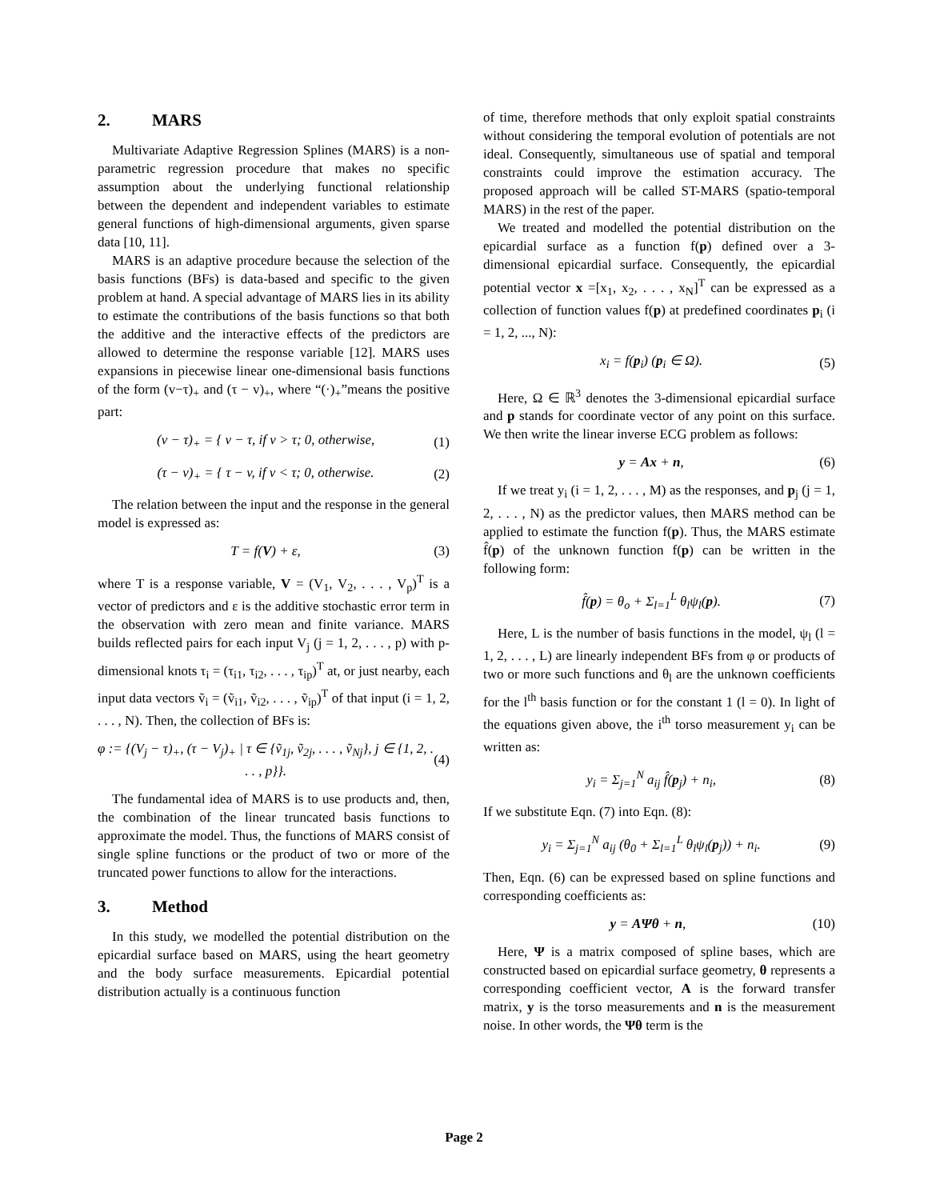2. MARS
Multivariate Adaptive Regression Splines (MARS) is a non-parametric regression procedure that makes no specific assumption about the underlying functional relationship between the dependent and independent variables to estimate general functions of high-dimensional arguments, given sparse data [10, 11].
MARS is an adaptive procedure because the selection of the basis functions (BFs) is data-based and specific to the given problem at hand. A special advantage of MARS lies in its ability to estimate the contributions of the basis functions so that both the additive and the interactive effects of the predictors are allowed to determine the response variable [12]. MARS uses expansions in piecewise linear one-dimensional basis functions of the form (v−τ)<sub>+</sub> and (τ − v)<sub>+</sub>, where “(·)<sub>+</sub>”means the positive part:
(v − τ)<sub>+</sub> = { v − τ, if v > τ; 0, otherwise, (1)
(τ − v)<sub>+</sub> = { τ − v, if v < τ; 0, otherwise. (2)
The relation between the input and the response in the general model is expressed as:
T = f(V) + ε, (3)
where T is a response variable, V = (V<sub>1</sub>, V<sub>2</sub>, . . . , V<sub>p</sub>)<sup>T</sup> is a vector of predictors and ε is the additive stochastic error term in the observation with zero mean and finite variance. MARS builds reflected pairs for each input V<sub>j</sub> (j = 1, 2, . . . , p) with p-dimensional knots τ<sub>i</sub> = (τ<sub>i1</sub>, τ<sub>i2</sub>, . . . , τ<sub>ip</sub>)<sup>T</sup> at, or just nearby, each input data vectors ṽ<sub>i</sub> = (ṽ<sub>i1</sub>, ṽ<sub>i2</sub>, . . . , ṽ<sub>ip</sub>)<sup>T</sup> of that input (i = 1, 2, . . . , N). Then, the collection of BFs is:
φ := {(V<sub>j</sub> − τ)<sub>+</sub>, (τ − V<sub>j</sub>)<sub>+</sub> | τ ∈ {ṽ<sub>1j</sub>, ṽ<sub>2j</sub>, . . . , ṽ<sub>Nj</sub>}, j ∈ {1, 2, . . . , p}}. (4)
The fundamental idea of MARS is to use products and, then, the combination of the linear truncated basis functions to approximate the model. Thus, the functions of MARS consist of single spline functions or the product of two or more of the truncated power functions to allow for the interactions.
3. Method
In this study, we modelled the potential distribution on the epicardial surface based on MARS, using the heart geometry and the body surface measurements. Epicardial potential distribution actually is a continuous function
of time, therefore methods that only exploit spatial constraints without considering the temporal evolution of potentials are not ideal. Consequently, simultaneous use of spatial and temporal constraints could improve the estimation accuracy. The proposed approach will be called ST-MARS (spatio-temporal MARS) in the rest of the paper.
We treated and modelled the potential distribution on the epicardial surface as a function f(p) defined over a 3-dimensional epicardial surface. Consequently, the epicardial potential vector x =[x<sub>1</sub>, x<sub>2</sub>, . . . , x<sub>N</sub>]<sup>T</sup> can be expressed as a collection of function values f(p) at predefined coordinates p<sub>i</sub> (i = 1, 2, ..., N):
x<sub>i</sub> = f(p<sub>i</sub>) (p<sub>i</sub> ∈ Ω). (5)
Here, Ω ∈ ℝ<sup>3</sup> denotes the 3-dimensional epicardial surface and p stands for coordinate vector of any point on this surface. We then write the linear inverse ECG problem as follows:
y = Ax + n, (6)
If we treat y<sub>i</sub> (i = 1, 2, . . . , M) as the responses, and p<sub>j</sub> (j = 1, 2, . . . , N) as the predictor values, then MARS method can be applied to estimate the function f(p). Thus, the MARS estimate f̂(p) of the unknown function f(p) can be written in the following form:
f̂(p) = θ<sub>o</sub> + Σ<sub>l=1</sub><sup>L</sup> θ<sub>l</sub>ψ<sub>l</sub>(p). (7)
Here, L is the number of basis functions in the model, ψ<sub>l</sub> (l = 1, 2, . . . , L) are linearly independent BFs from φ or products of two or more such functions and θ<sub>l</sub> are the unknown coefficients for the l<sup>th</sup> basis function or for the constant 1 (l = 0). In light of the equations given above, the i<sup>th</sup> torso measurement y<sub>i</sub> can be written as:
y<sub>i</sub> = Σ<sub>j=1</sub><sup>N</sup> a<sub>ij</sub> f̂(p<sub>j</sub>) + n<sub>i</sub>, (8)
If we substitute Eqn. (7) into Eqn. (8):
y<sub>i</sub> = Σ<sub>j=1</sub><sup>N</sup> a<sub>ij</sub> (θ<sub>0</sub> + Σ<sub>l=1</sub><sup>L</sup> θ<sub>l</sub>ψ<sub>l</sub>(p<sub>j</sub>)) + n<sub>i</sub>. (9)
Then, Eqn. (6) can be expressed based on spline functions and corresponding coefficients as:
y = AΨθ + n, (10)
Here, Ψ is a matrix composed of spline bases, which are constructed based on epicardial surface geometry, θ represents a corresponding coefficient vector, A is the forward transfer matrix, y is the torso measurements and n is the measurement noise. In other words, the Ψθ term is the
Page 2